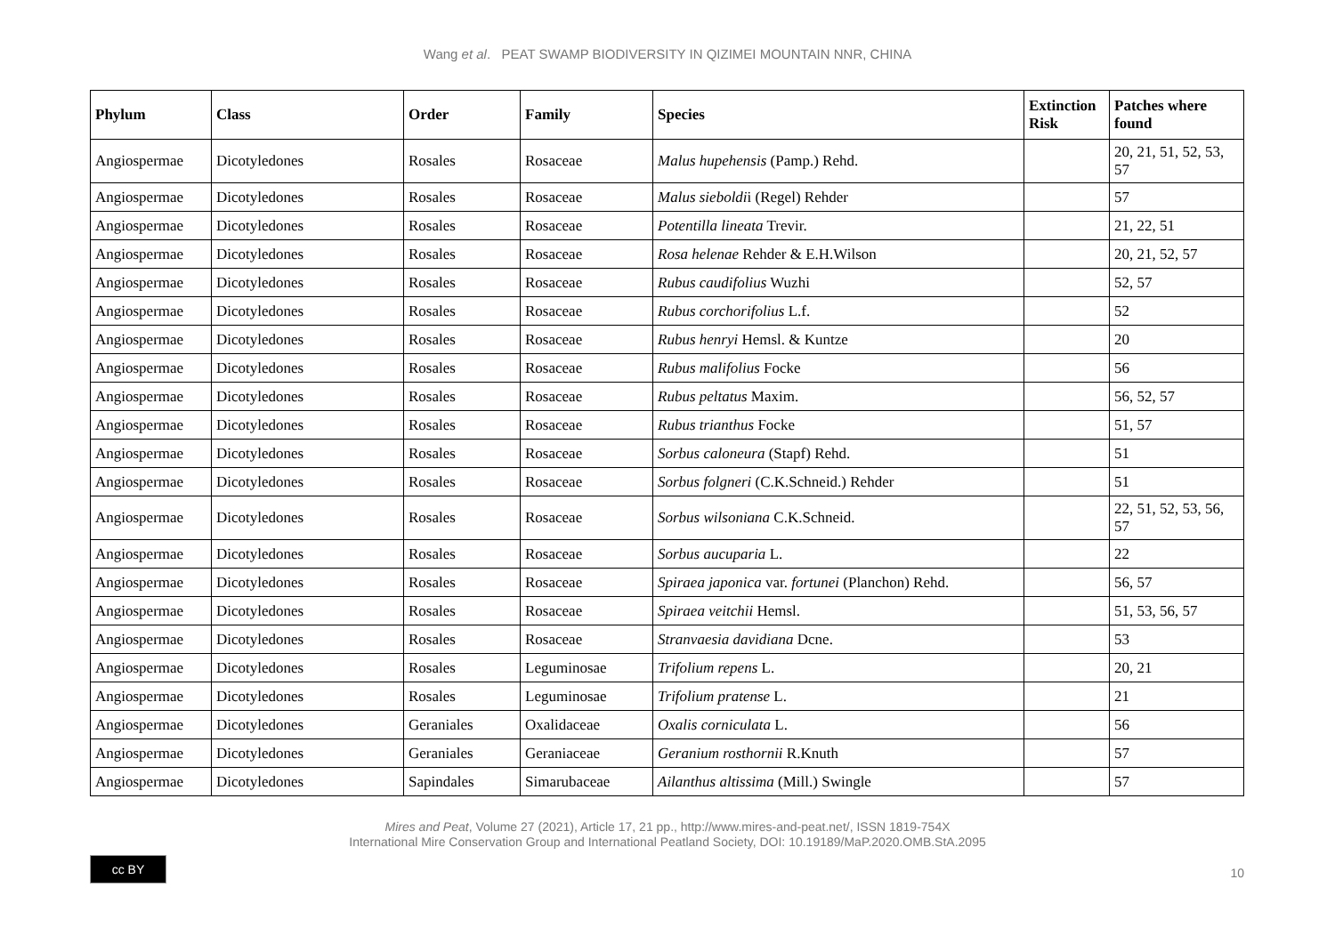Wang et al. PEAT SWAMP BIODIVERSITY IN QIZIMEI MOUNTAIN NNR, CHINA
| Phylum | Class | Order | Family | Species | Extinction Risk | Patches where found |
| --- | --- | --- | --- | --- | --- | --- |
| Angiospermae | Dicotyledones | Rosales | Rosaceae | Malus hupehensis (Pamp.) Rehd. | | 20, 21, 51, 52, 53, 57 |
| Angiospermae | Dicotyledones | Rosales | Rosaceae | Malus sieboldi i (Regel) Rehder | | 57 |
| Angiospermae | Dicotyledones | Rosales | Rosaceae | Potentilla lineata Trevir. | | 21, 22, 51 |
| Angiospermae | Dicotyledones | Rosales | Rosaceae | Rosa helenae Rehder & E.H.Wilson | | 20, 21, 52, 57 |
| Angiospermae | Dicotyledones | Rosales | Rosaceae | Rubus caudifolius Wuzhi | | 52, 57 |
| Angiospermae | Dicotyledones | Rosales | Rosaceae | Rubus corchorifolius L.f. | | 52 |
| Angiospermae | Dicotyledones | Rosales | Rosaceae | Rubus henryi Hemsl. & Kuntze | | 20 |
| Angiospermae | Dicotyledones | Rosales | Rosaceae | Rubus malifolius Focke | | 56 |
| Angiospermae | Dicotyledones | Rosales | Rosaceae | Rubus peltatus Maxim. | | 56, 52, 57 |
| Angiospermae | Dicotyledones | Rosales | Rosaceae | Rubus trianthus Focke | | 51, 57 |
| Angiospermae | Dicotyledones | Rosales | Rosaceae | Sorbus caloneura (Stapf) Rehd. | | 51 |
| Angiospermae | Dicotyledones | Rosales | Rosaceae | Sorbus folgneri (C.K.Schneid.) Rehder | | 51 |
| Angiospermae | Dicotyledones | Rosales | Rosaceae | Sorbus wilsoniana C.K.Schneid. | | 22, 51, 52, 53, 56, 57 |
| Angiospermae | Dicotyledones | Rosales | Rosaceae | Sorbus aucuparia L. | | 22 |
| Angiospermae | Dicotyledones | Rosales | Rosaceae | Spiraea japonica var. fortunei (Planchon) Rehd. | | 56, 57 |
| Angiospermae | Dicotyledones | Rosales | Rosaceae | Spiraea veitchii Hemsl. | | 51, 53, 56, 57 |
| Angiospermae | Dicotyledones | Rosales | Rosaceae | Stranvaesia davidiana Dcne. | | 53 |
| Angiospermae | Dicotyledones | Rosales | Leguminosae | Trifolium repens L. | | 20, 21 |
| Angiospermae | Dicotyledones | Rosales | Leguminosae | Trifolium pratense L. | | 21 |
| Angiospermae | Dicotyledones | Geraniales | Oxalidaceae | Oxalis corniculata L. | | 56 |
| Angiospermae | Dicotyledones | Geraniales | Geraniaceae | Geranium rosthornii R.Knuth | | 57 |
| Angiospermae | Dicotyledones | Sapindales | Simarubaceae | Ailanthus altissima (Mill.) Swingle | | 57 |
Mires and Peat, Volume 27 (2021), Article 17, 21 pp., http://www.mires-and-peat.net/, ISSN 1819-754X
International Mire Conservation Group and International Peatland Society, DOI: 10.19189/MaP.2020.OMB.StA.2095
cc BY
10